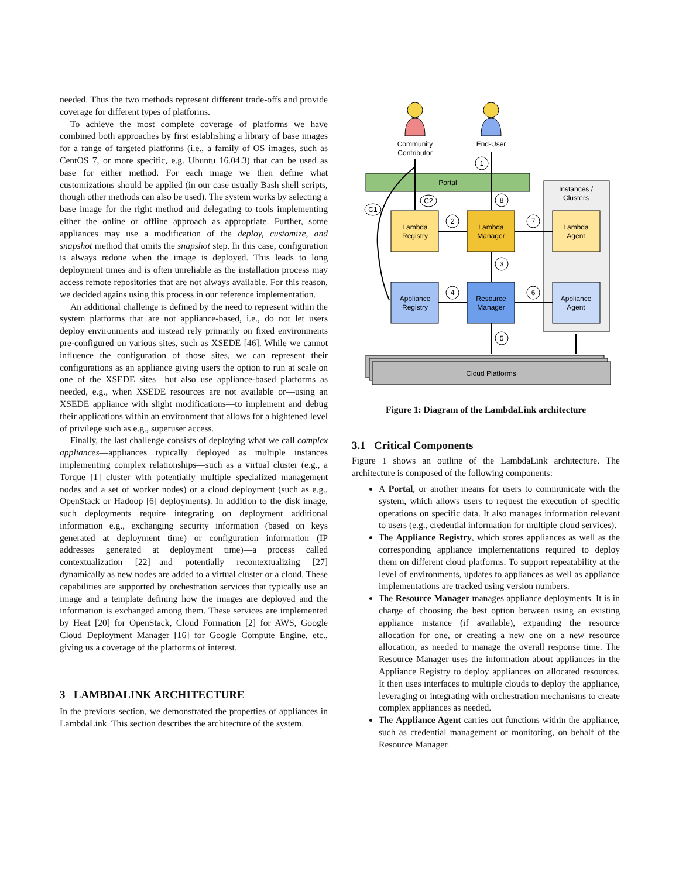needed. Thus the two methods represent different trade-offs and provide coverage for different types of platforms.
To achieve the most complete coverage of platforms we have combined both approaches by first establishing a library of base images for a range of targeted platforms (i.e., a family of OS images, such as CentOS 7, or more specific, e.g. Ubuntu 16.04.3) that can be used as base for either method. For each image we then define what customizations should be applied (in our case usually Bash shell scripts, though other methods can also be used). The system works by selecting a base image for the right method and delegating to tools implementing either the online or offline approach as appropriate. Further, some appliances may use a modification of the deploy, customize, and snapshot method that omits the snapshot step. In this case, configuration is always redone when the image is deployed. This leads to long deployment times and is often unreliable as the installation process may access remote repositories that are not always available. For this reason, we decided agains using this process in our reference implementation.
An additional challenge is defined by the need to represent within the system platforms that are not appliance-based, i.e., do not let users deploy environments and instead rely primarily on fixed environments pre-configured on various sites, such as XSEDE [46]. While we cannot influence the configuration of those sites, we can represent their configurations as an appliance giving users the option to run at scale on one of the XSEDE sites—but also use appliance-based platforms as needed, e.g., when XSEDE resources are not available or—using an XSEDE appliance with slight modifications—to implement and debug their applications within an environment that allows for a hightened level of privilege such as e.g., superuser access.
Finally, the last challenge consists of deploying what we call complex appliances—appliances typically deployed as multiple instances implementing complex relationships—such as a virtual cluster (e.g., a Torque [1] cluster with potentially multiple specialized management nodes and a set of worker nodes) or a cloud deployment (such as e.g., OpenStack or Hadoop [6] deployments). In addition to the disk image, such deployments require integrating on deployment additional information e.g., exchanging security information (based on keys generated at deployment time) or configuration information (IP addresses generated at deployment time)—a process called contextualization [22]—and potentially recontextualizing [27] dynamically as new nodes are added to a virtual cluster or a cloud. These capabilities are supported by orchestration services that typically use an image and a template defining how the images are deployed and the information is exchanged among them. These services are implemented by Heat [20] for OpenStack, Cloud Formation [2] for AWS, Google Cloud Deployment Manager [16] for Google Compute Engine, etc., giving us a coverage of the platforms of interest.
3 LAMBDALINK ARCHITECTURE
In the previous section, we demonstrated the properties of appliances in LambdaLink. This section describes the architecture of the system.
Community
Contributor
End-User
Instances /
Clusters
Portal
Lambda
Registry
Lambda
Manager
Lambda
Agent
Appliance
Registry
Resource
Manager
Appliance
Agent
Cloud Platforms
1
8
2
7
3
4
6
5
C2
C1
Figure 1: Diagram of the LambdaLink architecture
3.1 Critical Components
Figure 1 shows an outline of the LambdaLink architecture. The architecture is composed of the following components:
A Portal, or another means for users to communicate with the system, which allows users to request the execution of specific operations on specific data. It also manages information relevant to users (e.g., credential information for multiple cloud services).
The Appliance Registry, which stores appliances as well as the corresponding appliance implementations required to deploy them on different cloud platforms. To support repeatability at the level of environments, updates to appliances as well as appliance implementations are tracked using version numbers.
The Resource Manager manages appliance deployments. It is in charge of choosing the best option between using an existing appliance instance (if available), expanding the resource allocation for one, or creating a new one on a new resource allocation, as needed to manage the overall response time. The Resource Manager uses the information about appliances in the Appliance Registry to deploy appliances on allocated resources. It then uses interfaces to multiple clouds to deploy the appliance, leveraging or integrating with orchestration mechanisms to create complex appliances as needed.
The Appliance Agent carries out functions within the appliance, such as credential management or monitoring, on behalf of the Resource Manager.